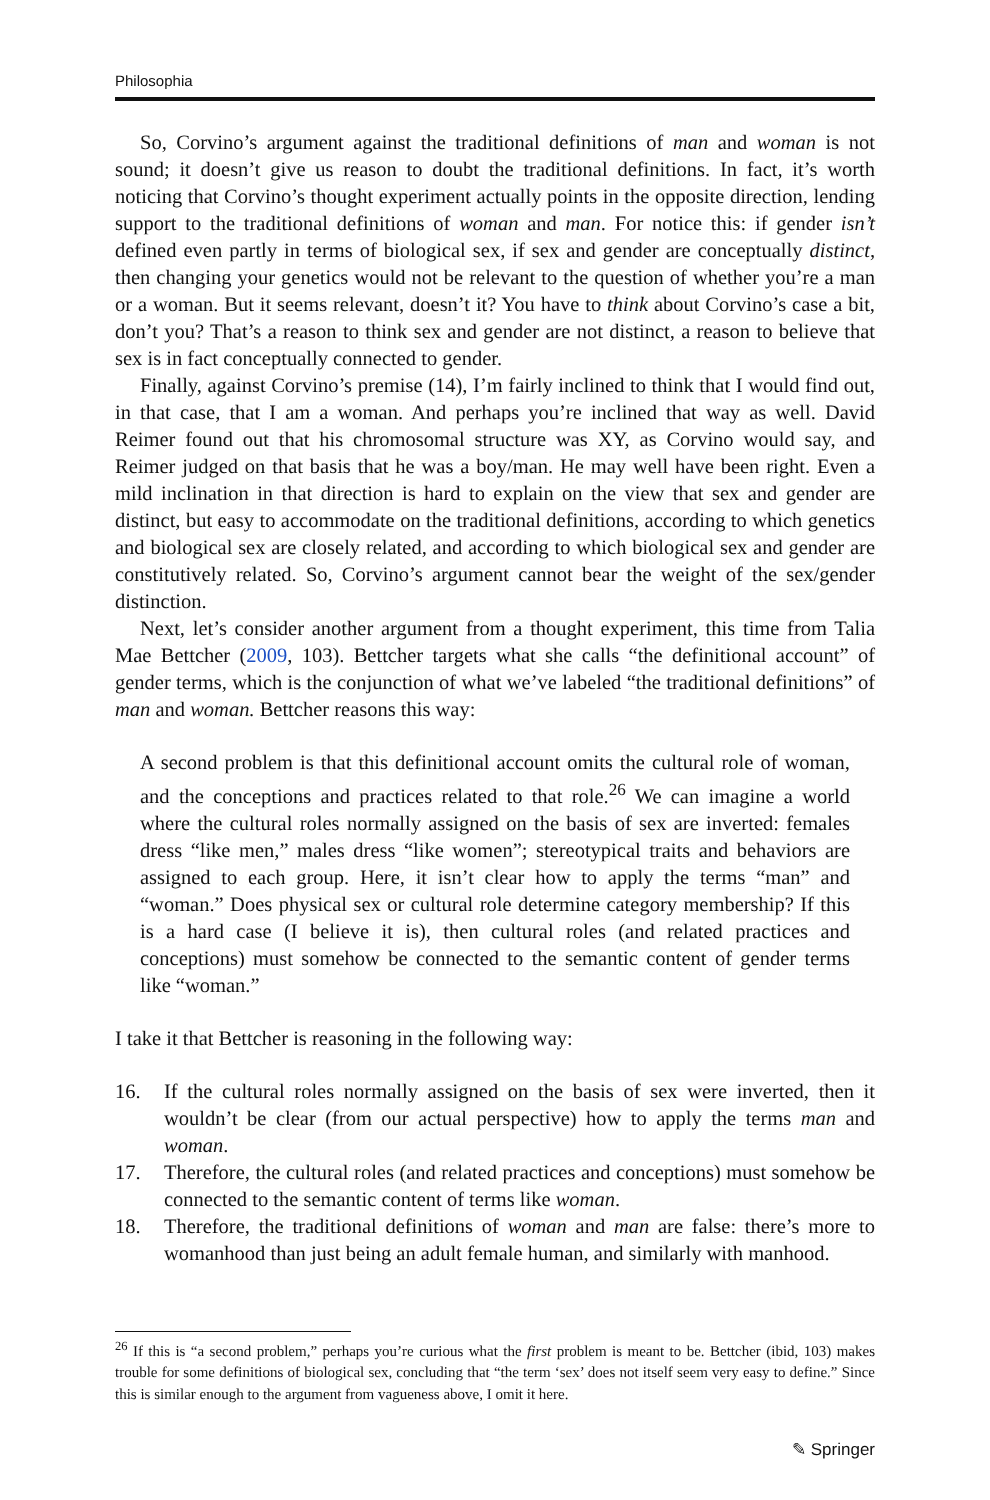Philosophia
So, Corvino’s argument against the traditional definitions of man and woman is not sound; it doesn’t give us reason to doubt the traditional definitions. In fact, it’s worth noticing that Corvino’s thought experiment actually points in the opposite direction, lending support to the traditional definitions of woman and man. For notice this: if gender isn’t defined even partly in terms of biological sex, if sex and gender are conceptually distinct, then changing your genetics would not be relevant to the question of whether you’re a man or a woman. But it seems relevant, doesn’t it? You have to think about Corvino’s case a bit, don’t you? That’s a reason to think sex and gender are not distinct, a reason to believe that sex is in fact conceptually connected to gender.
Finally, against Corvino’s premise (14), I’m fairly inclined to think that I would find out, in that case, that I am a woman. And perhaps you’re inclined that way as well. David Reimer found out that his chromosomal structure was XY, as Corvino would say, and Reimer judged on that basis that he was a boy/man. He may well have been right. Even a mild inclination in that direction is hard to explain on the view that sex and gender are distinct, but easy to accommodate on the traditional definitions, according to which genetics and biological sex are closely related, and according to which biological sex and gender are constitutively related. So, Corvino’s argument cannot bear the weight of the sex/gender distinction.
Next, let’s consider another argument from a thought experiment, this time from Talia Mae Bettcher (2009, 103). Bettcher targets what she calls “the definitional account” of gender terms, which is the conjunction of what we’ve labeled “the traditional definitions” of man and woman. Bettcher reasons this way:
A second problem is that this definitional account omits the cultural role of woman, and the conceptions and practices related to that role.<sup>26</sup> We can imagine a world where the cultural roles normally assigned on the basis of sex are inverted: females dress “like men,” males dress “like women”; stereotypical traits and behaviors are assigned to each group. Here, it isn’t clear how to apply the terms “man” and “woman.” Does physical sex or cultural role determine category membership? If this is a hard case (I believe it is), then cultural roles (and related practices and conceptions) must somehow be connected to the semantic content of gender terms like “woman.”
I take it that Bettcher is reasoning in the following way:
16. If the cultural roles normally assigned on the basis of sex were inverted, then it wouldn’t be clear (from our actual perspective) how to apply the terms man and woman.
17. Therefore, the cultural roles (and related practices and conceptions) must somehow be connected to the semantic content of terms like woman.
18. Therefore, the traditional definitions of woman and man are false: there’s more to womanhood than just being an adult female human, and similarly with manhood.
<sup>26</sup> If this is “a second problem,” perhaps you’re curious what the first problem is meant to be. Bettcher (ibid, 103) makes trouble for some definitions of biological sex, concluding that “the term ‘sex’ does not itself seem very easy to define.” Since this is similar enough to the argument from vagueness above, I omit it here.
✎ Springer